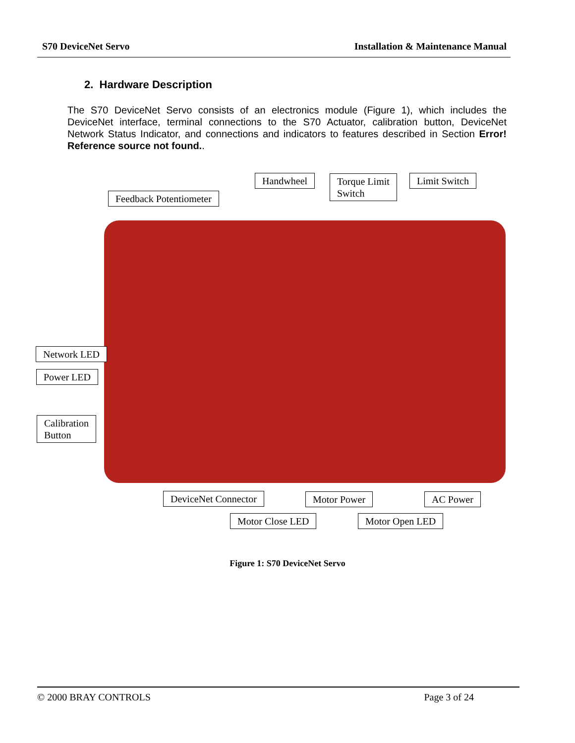S70 DeviceNet Servo Installation & Maintenance Manual
2. Hardware Description
The S70 DeviceNet Servo consists of an electronics module (Figure 1), which includes the DeviceNet interface, terminal connections to the S70 Actuator, calibration button, DeviceNet Network Status Indicator, and connections and indicators to features described in Section Error! Reference source not found..
Feedback Potentiometer
Handwheel
Torque Limit
Switch
Limit Switch
Network LED
Power LED
Calibration
Button
DeviceNet Connector Motor Power AC Power
Motor Close LED Motor Open LED
Figure 1: S70 DeviceNet Servo
© 2000 BRAY CONTROLS Page 3 of 24